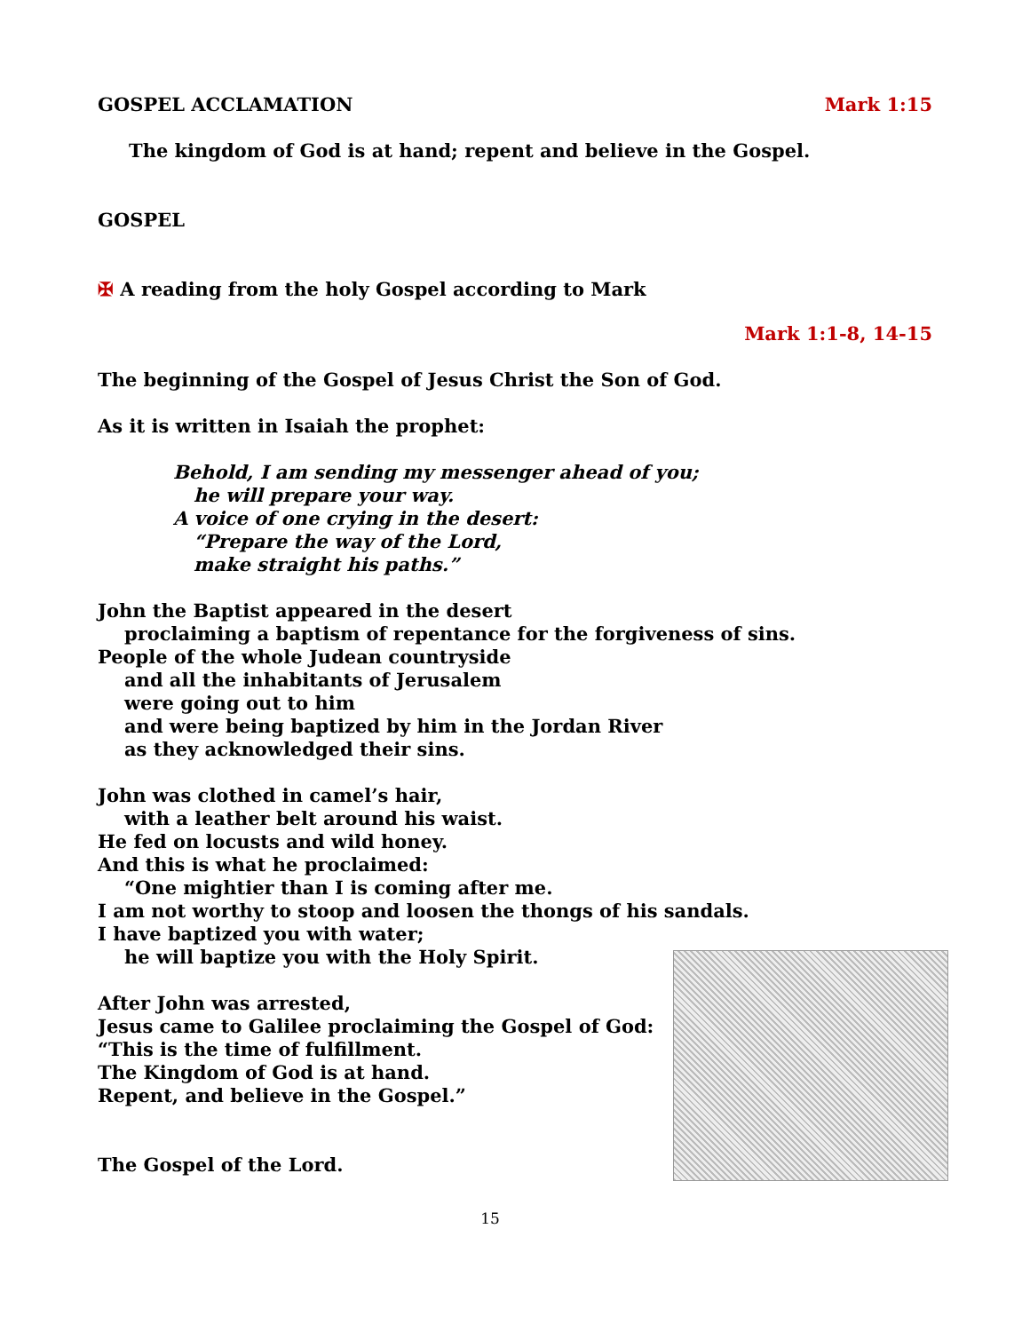GOSPEL ACCLAMATION Mark 1:15
The kingdom of God is at hand; repent and believe in the Gospel.
GOSPEL
✠ A reading from the holy Gospel according to Mark
Mark 1:1-8, 14-15
The beginning of the Gospel of Jesus Christ the Son of God.
As it is written in Isaiah the prophet:
Behold, I am sending my messenger ahead of you;
he will prepare your way.
A voice of one crying in the desert:
“Prepare the way of the Lord,
make straight his paths.”
John the Baptist appeared in the desert
proclaiming a baptism of repentance for the forgiveness of sins.
People of the whole Judean countryside
and all the inhabitants of Jerusalem
were going out to him
and were being baptized by him in the Jordan River
as they acknowledged their sins.
John was clothed in camel’s hair,
with a leather belt around his waist.
He fed on locusts and wild honey.
And this is what he proclaimed:
“One mightier than I is coming after me.
I am not worthy to stoop and loosen the thongs of his sandals.
I have baptized you with water;
he will baptize you with the Holy Spirit.
After John was arrested,
Jesus came to Galilee proclaiming the Gospel of God:
“This is the time of fulfillment.
The Kingdom of God is at hand.
Repent, and believe in the Gospel.”
The Gospel of the Lord.
15